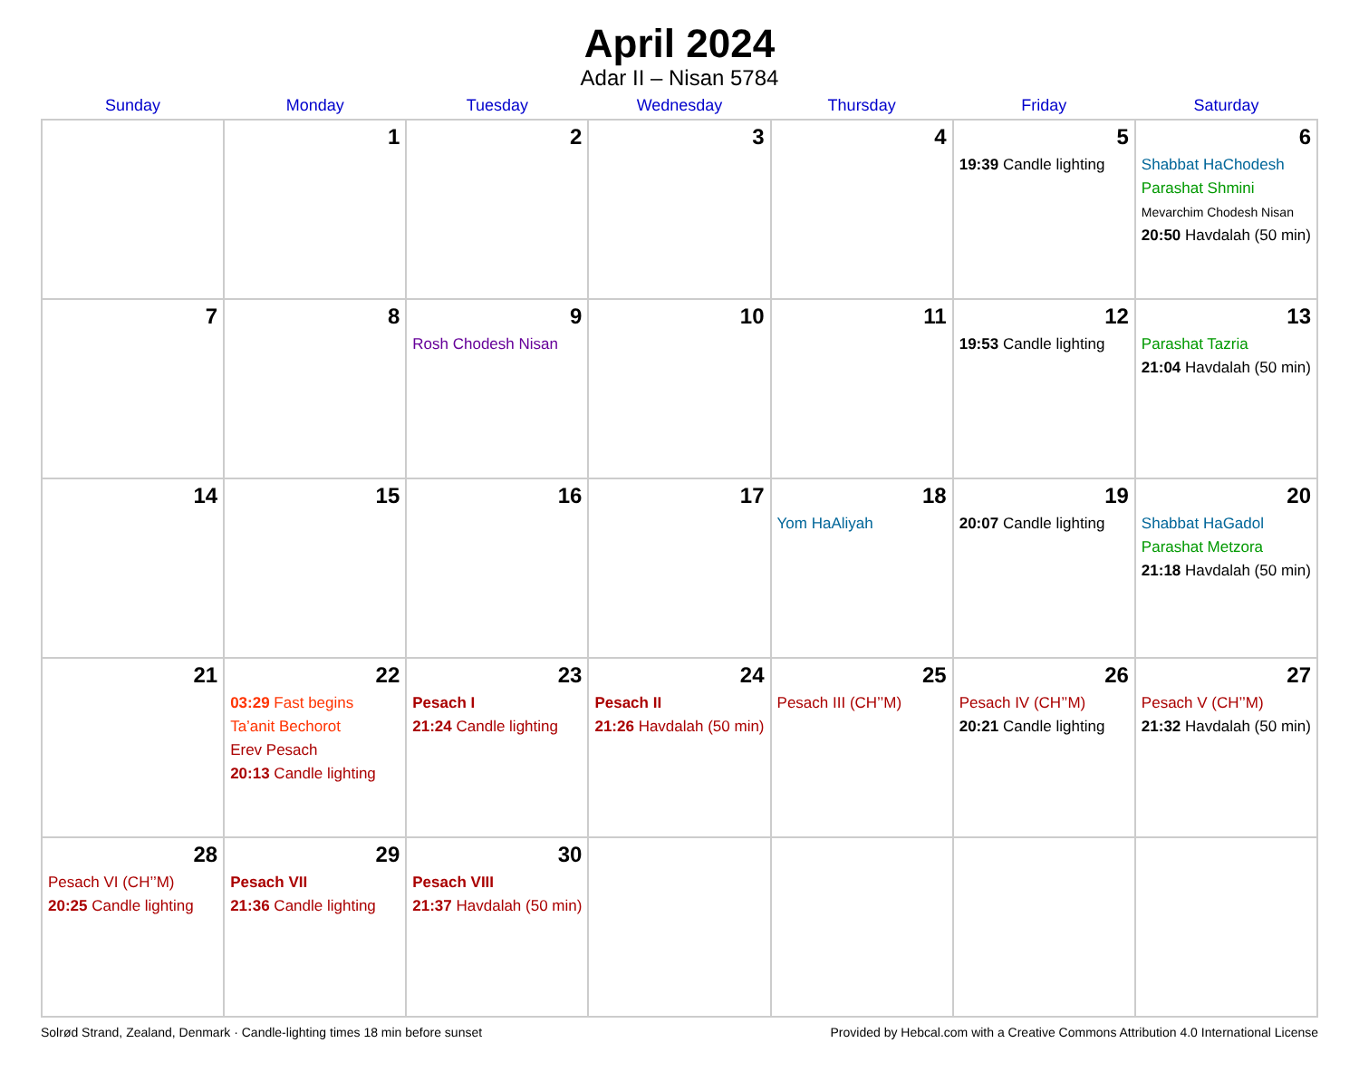April 2024
Adar II – Nisan 5784
| Sunday | Monday | Tuesday | Wednesday | Thursday | Friday | Saturday |
| --- | --- | --- | --- | --- | --- | --- |
| | 1 | 2 | 3 | 4 | 5 19:39 Candle lighting | 6 Shabbat HaChodesh Parashat Shmini Mevarchim Chodesh Nisan 20:50 Havdalah (50 min) |
| 7 | 8 | 9 Rosh Chodesh Nisan | 10 | 11 | 12 19:53 Candle lighting | 13 Parashat Tazria 21:04 Havdalah (50 min) |
| 14 | 15 | 16 | 17 | 18 Yom HaAliyah | 19 20:07 Candle lighting | 20 Shabbat HaGadol Parashat Metzora 21:18 Havdalah (50 min) |
| 21 | 22 03:29 Fast begins Ta’anit Bechorot Erev Pesach 20:13 Candle lighting | 23 Pesach I 21:24 Candle lighting | 24 Pesach II 21:26 Havdalah (50 min) | 25 Pesach III (CH’’M) | 26 Pesach IV (CH’’M) 20:21 Candle lighting | 27 Pesach V (CH’’M) 21:32 Havdalah (50 min) |
| 28 Pesach VI (CH’’M) 20:25 Candle lighting | 29 Pesach VII 21:36 Candle lighting | 30 Pesach VIII 21:37 Havdalah (50 min) | | | | |
Solrød Strand, Zealand, Denmark · Candle-lighting times 18 min before sunset Provided by Hebcal.com with a Creative Commons Attribution 4.0 International License